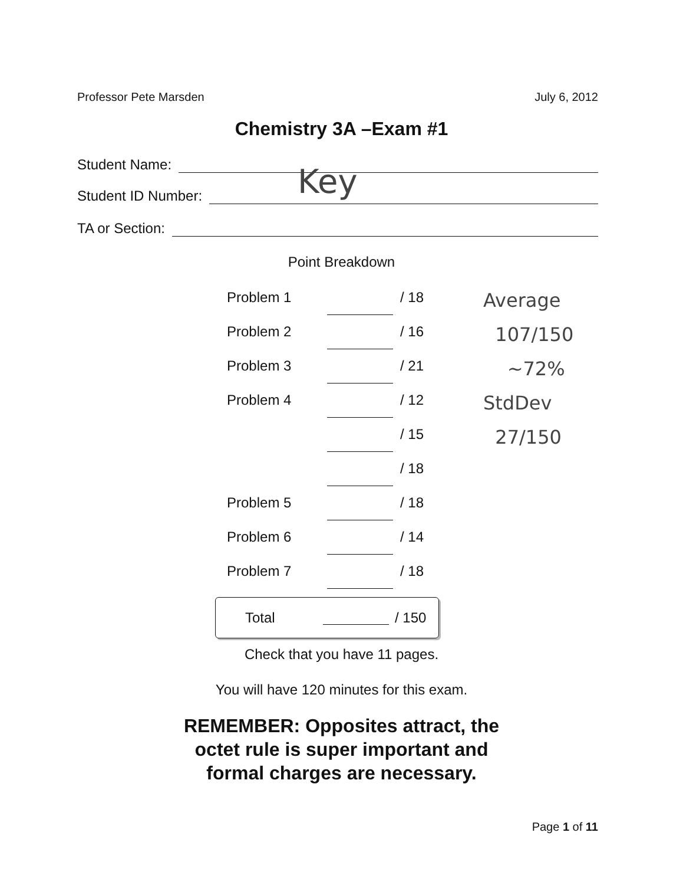Professor Pete Marsden July 6, 2012
Chemistry 3A –Exam #1
Student Name:
Student ID Number:
TA or Section:
Key
Point Breakdown
| Problem 1 | | / 18 |
| Problem 2 | | / 16 |
| Problem 3 | | / 21 |
| Problem 4 | | / 12 |
| | | / 15 |
| | | / 18 |
| Problem 5 | | / 18 |
| Problem 6 | | / 14 |
| Problem 7 | | / 18 |
Average
107/150
~72%
StdDev
27/150
Total / 150
Check that you have 11 pages.
You will have 120 minutes for this exam.
REMEMBER: Opposites attract, the
octet rule is super important and
formal charges are necessary.
Page 1 of 11